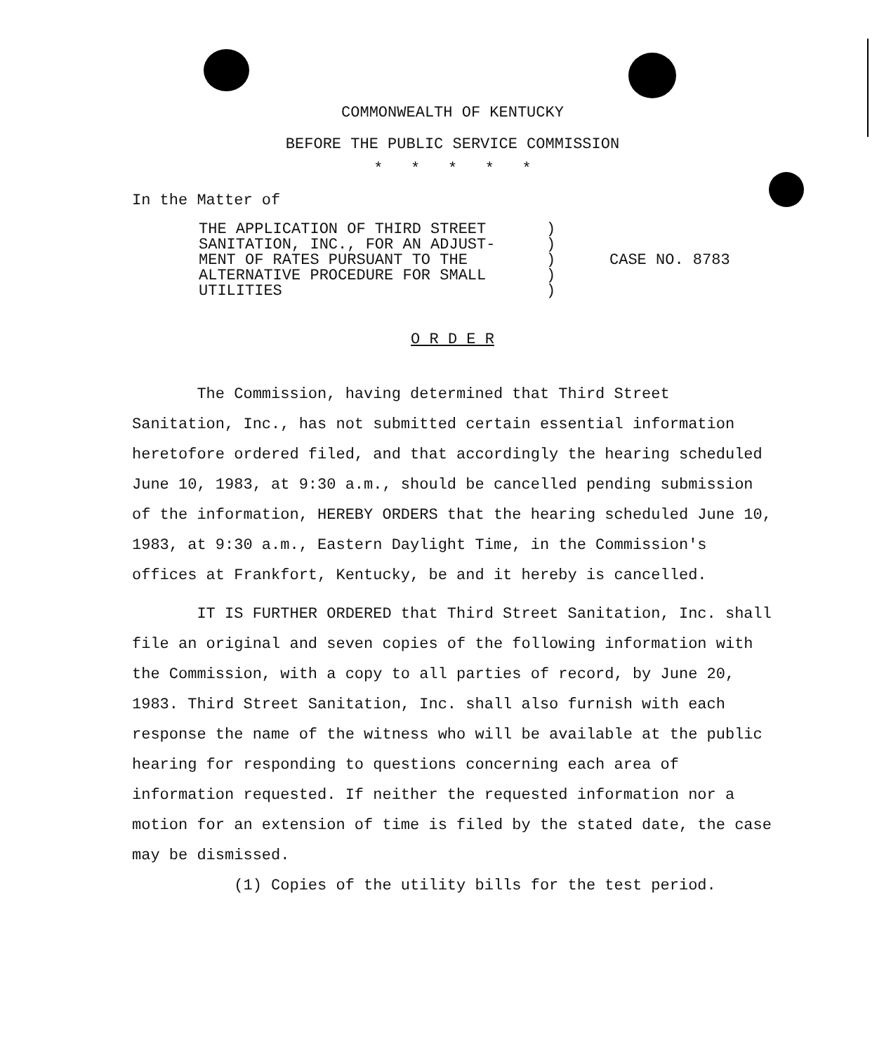COMMONWEALTH OF KENTUCKY
BEFORE THE PUBLIC SERVICE COMMISSION
* * * * *
In the Matter of
THE APPLICATION OF THIRD STREET
SANITATION, INC., FOR AN ADJUST-
MENT OF RATES PURSUANT TO THE
ALTERNATIVE PROCEDURE FOR SMALL
UTILITIES
)
)
)
)
)
CASE NO. 8783
O R D E R
The Commission, having determined that Third Street Sanitation, Inc., has not submitted certain essential information heretofore ordered filed, and that accordingly the hearing scheduled June 10, 1983, at 9:30 a.m., should be cancelled pending submission of the information, HEREBY ORDERS that the hearing scheduled June 10, 1983, at 9:30 a.m., Eastern Daylight Time, in the Commission's offices at Frankfort, Kentucky, be and it hereby is cancelled.
IT IS FURTHER ORDERED that Third Street Sanitation, Inc. shall file an original and seven copies of the following information with the Commission, with a copy to all parties of record, by June 20, 1983. Third Street Sanitation, Inc. shall also furnish with each response the name of the witness who will be available at the public hearing for responding to questions concerning each area of information requested. If neither the requested information nor a motion for an extension of time is filed by the stated date, the case may be dismissed.
(1) Copies of the utility bills for the test period.